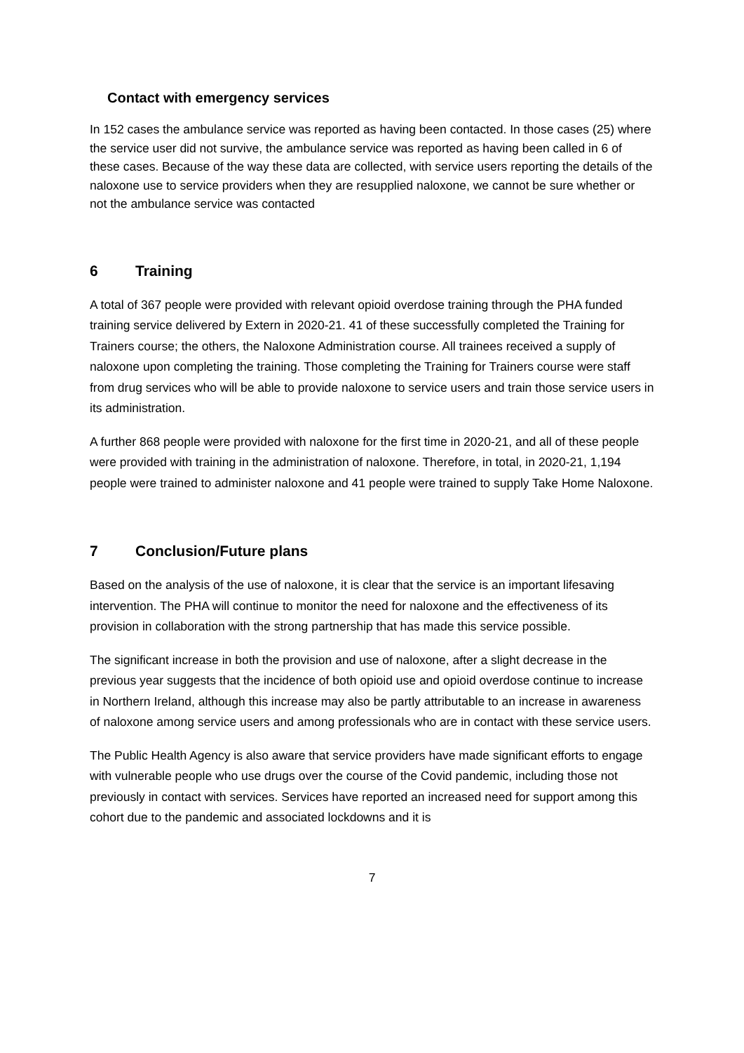Contact with emergency services
In 152 cases the ambulance service was reported as having been contacted. In those cases (25) where the service user did not survive, the ambulance service was reported as having been called in 6 of these cases. Because of the way these data are collected, with service users reporting the details of the naloxone use to service providers when they are resupplied naloxone, we cannot be sure whether or not the ambulance service was contacted
6 Training
A total of 367 people were provided with relevant opioid overdose training through the PHA funded training service delivered by Extern in 2020-21. 41 of these successfully completed the Training for Trainers course; the others, the Naloxone Administration course. All trainees received a supply of naloxone upon completing the training. Those completing the Training for Trainers course were staff from drug services who will be able to provide naloxone to service users and train those service users in its administration.
A further 868 people were provided with naloxone for the first time in 2020-21, and all of these people were provided with training in the administration of naloxone. Therefore, in total, in 2020-21, 1,194 people were trained to administer naloxone and 41 people were trained to supply Take Home Naloxone.
7 Conclusion/Future plans
Based on the analysis of the use of naloxone, it is clear that the service is an important lifesaving intervention. The PHA will continue to monitor the need for naloxone and the effectiveness of its provision in collaboration with the strong partnership that has made this service possible.
The significant increase in both the provision and use of naloxone, after a slight decrease in the previous year suggests that the incidence of both opioid use and opioid overdose continue to increase in Northern Ireland, although this increase may also be partly attributable to an increase in awareness of naloxone among service users and among professionals who are in contact with these service users.
The Public Health Agency is also aware that service providers have made significant efforts to engage with vulnerable people who use drugs over the course of the Covid pandemic, including those not previously in contact with services. Services have reported an increased need for support among this cohort due to the pandemic and associated lockdowns and it is
7